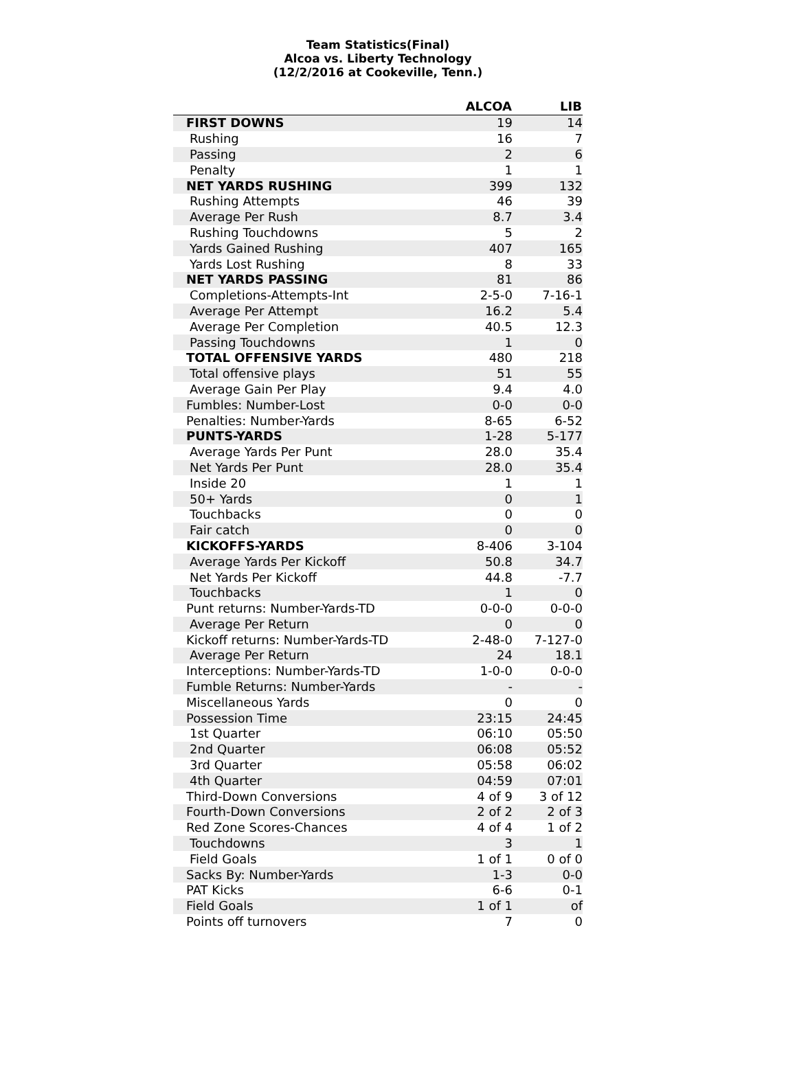Team Statistics(Final)
Alcoa vs. Liberty Technology
(12/2/2016 at Cookeville, Tenn.)
| | ALCOA | LIB |
| --- | --- | --- |
| FIRST DOWNS | 19 | 14 |
| Rushing | 16 | 7 |
| Passing | 2 | 6 |
| Penalty | 1 | 1 |
| NET YARDS RUSHING | 399 | 132 |
| Rushing Attempts | 46 | 39 |
| Average Per Rush | 8.7 | 3.4 |
| Rushing Touchdowns | 5 | 2 |
| Yards Gained Rushing | 407 | 165 |
| Yards Lost Rushing | 8 | 33 |
| NET YARDS PASSING | 81 | 86 |
| Completions-Attempts-Int | 2-5-0 | 7-16-1 |
| Average Per Attempt | 16.2 | 5.4 |
| Average Per Completion | 40.5 | 12.3 |
| Passing Touchdowns | 1 | 0 |
| TOTAL OFFENSIVE YARDS | 480 | 218 |
| Total offensive plays | 51 | 55 |
| Average Gain Per Play | 9.4 | 4.0 |
| Fumbles: Number-Lost | 0-0 | 0-0 |
| Penalties: Number-Yards | 8-65 | 6-52 |
| PUNTS-YARDS | 1-28 | 5-177 |
| Average Yards Per Punt | 28.0 | 35.4 |
| Net Yards Per Punt | 28.0 | 35.4 |
| Inside 20 | 1 | 1 |
| 50+ Yards | 0 | 1 |
| Touchbacks | 0 | 0 |
| Fair catch | 0 | 0 |
| KICKOFFS-YARDS | 8-406 | 3-104 |
| Average Yards Per Kickoff | 50.8 | 34.7 |
| Net Yards Per Kickoff | 44.8 | -7.7 |
| Touchbacks | 1 | 0 |
| Punt returns: Number-Yards-TD | 0-0-0 | 0-0-0 |
| Average Per Return | 0 | 0 |
| Kickoff returns: Number-Yards-TD | 2-48-0 | 7-127-0 |
| Average Per Return | 24 | 18.1 |
| Interceptions: Number-Yards-TD | 1-0-0 | 0-0-0 |
| Fumble Returns: Number-Yards | - | - |
| Miscellaneous Yards | 0 | 0 |
| Possession Time | 23:15 | 24:45 |
| 1st Quarter | 06:10 | 05:50 |
| 2nd Quarter | 06:08 | 05:52 |
| 3rd Quarter | 05:58 | 06:02 |
| 4th Quarter | 04:59 | 07:01 |
| Third-Down Conversions | 4 of 9 | 3 of 12 |
| Fourth-Down Conversions | 2 of 2 | 2 of 3 |
| Red Zone Scores-Chances | 4 of 4 | 1 of 2 |
| Touchdowns | 3 | 1 |
| Field Goals | 1 of 1 | 0 of 0 |
| Sacks By: Number-Yards | 1-3 | 0-0 |
| PAT Kicks | 6-6 | 0-1 |
| Field Goals | 1 of 1 | of |
| Points off turnovers | 7 | 0 |